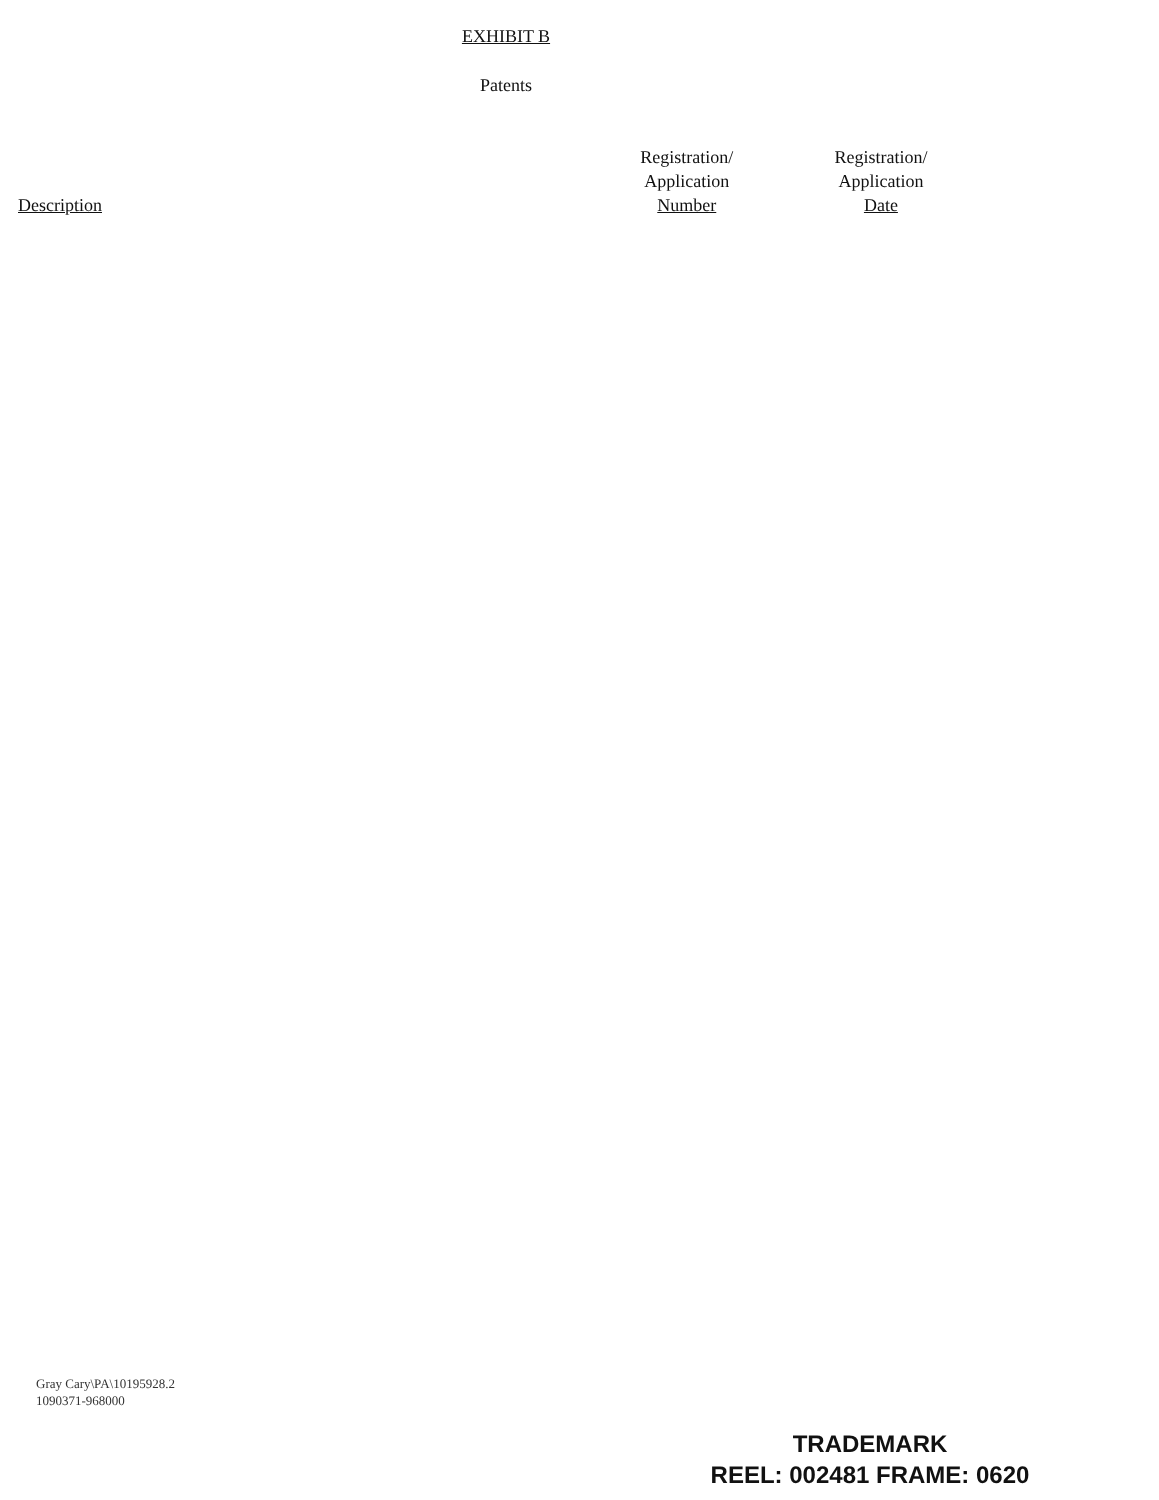EXHIBIT B
Patents
| Description | Registration/ Application Number | Registration/ Application Date |
| --- | --- | --- |
Gray Cary\PA\10195928.2
1090371-968000
TRADEMARK
REEL: 002481 FRAME: 0620